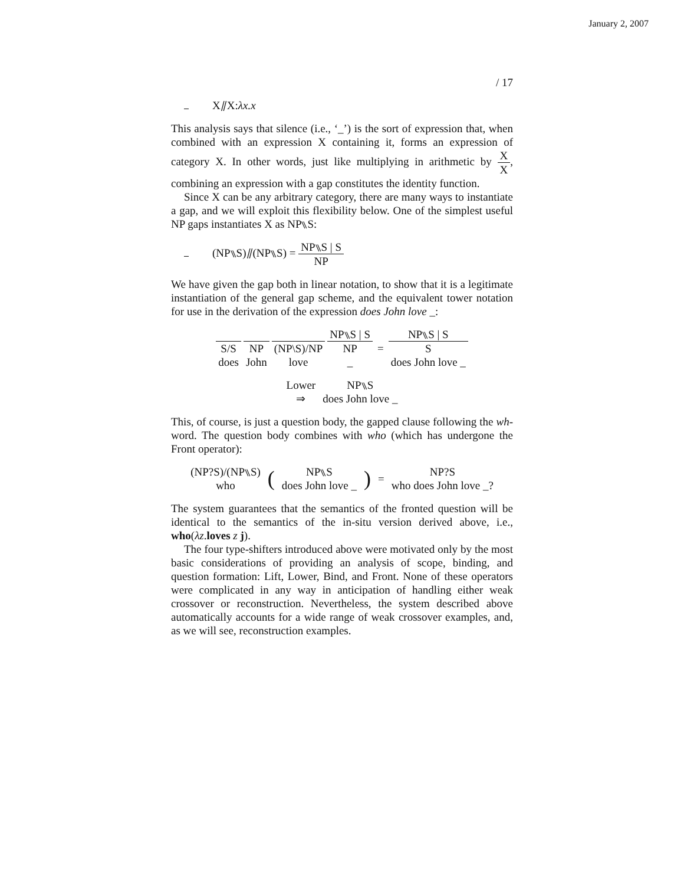January 2, 2007
/ 17
X⫽X:λx.x
This analysis says that silence (i.e., ‘_’) is the sort of expression that, when combined with an expression X containing it, forms an expression of category X. In other words, just like multiplying in arithmetic by X X, combining an expression with a gap constitutes the identity function.
Since X can be any arbitrary category, there are many ways to instantiate a gap, and we will exploit this flexibility below. One of the simplest useful NP gaps instantiates X as NP⑊S:
(NP⑊S)⫽(NP⑊S) = NP⑊S | S NP
We have given the gap both in linear notation, to show that it is a legitimate instantiation of the general gap scheme, and the equivalent tower notation for use in the derivation of the expression does John love _:
| | | | NP⑊S / S | | NP⑊S / S |
| S/S | NP | (NP\S)/NP | NP | = | S |
| does | John | love | _ | | does John love _ |
| Lower | NP⑊S |
| ⇒ | does John love _ |
This, of course, is just a question body, the gapped clause following the wh-word. The question body combines with who (which has undergone the Front operator):
| (NP?S)/(NP⑊S) | ( | NP⑊S | ) | = | NP?S |
| who | | does John love _ | | | who does John love _? |
The system guarantees that the semantics of the fronted question will be identical to the semantics of the in-situ version derived above, i.e., who(λz.loves z j).
The four type-shifters introduced above were motivated only by the most basic considerations of providing an analysis of scope, binding, and question formation: Lift, Lower, Bind, and Front. None of these operators were complicated in any way in anticipation of handling either weak crossover or reconstruction. Nevertheless, the system described above automatically accounts for a wide range of weak crossover examples, and, as we will see, reconstruction examples.